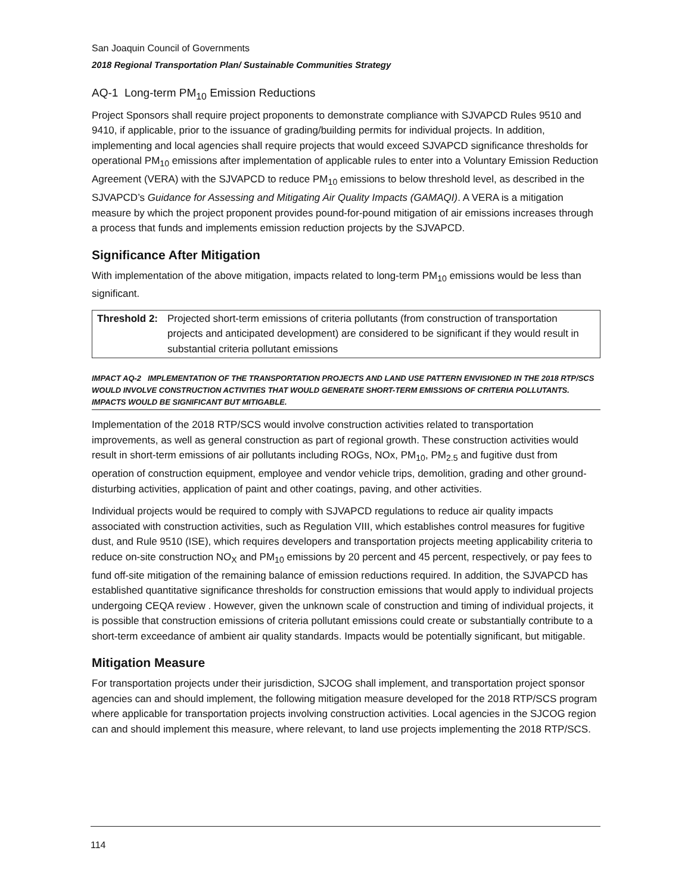San Joaquin Council of Governments
2018 Regional Transportation Plan/ Sustainable Communities Strategy
AQ-1 Long-term PM<sub>10</sub> Emission Reductions
Project Sponsors shall require project proponents to demonstrate compliance with SJVAPCD Rules 9510 and 9410, if applicable, prior to the issuance of grading/building permits for individual projects. In addition, implementing and local agencies shall require projects that would exceed SJVAPCD significance thresholds for operational PM<sub>10</sub> emissions after implementation of applicable rules to enter into a Voluntary Emission Reduction Agreement (VERA) with the SJVAPCD to reduce PM<sub>10</sub> emissions to below threshold level, as described in the SJVAPCD’s Guidance for Assessing and Mitigating Air Quality Impacts (GAMAQI). A VERA is a mitigation measure by which the project proponent provides pound-for-pound mitigation of air emissions increases through a process that funds and implements emission reduction projects by the SJVAPCD.
Significance After Mitigation
With implementation of the above mitigation, impacts related to long-term PM<sub>10</sub> emissions would be less than significant.
| Threshold 2: | Projected short-term emissions of criteria pollutants (from construction of transportation projects and anticipated development) are considered to be significant if they would result in substantial criteria pollutant emissions |
IMPACT AQ-2 IMPLEMENTATION OF THE TRANSPORTATION PROJECTS AND LAND USE PATTERN ENVISIONED IN THE 2018 RTP/SCS WOULD INVOLVE CONSTRUCTION ACTIVITIES THAT WOULD GENERATE SHORT-TERM EMISSIONS OF CRITERIA POLLUTANTS. IMPACTS WOULD BE SIGNIFICANT BUT MITIGABLE.
Implementation of the 2018 RTP/SCS would involve construction activities related to transportation improvements, as well as general construction as part of regional growth. These construction activities would result in short-term emissions of air pollutants including ROGs, NOx, PM<sub>10</sub>, PM<sub>2.5</sub> and fugitive dust from operation of construction equipment, employee and vendor vehicle trips, demolition, grading and other ground-disturbing activities, application of paint and other coatings, paving, and other activities.
Individual projects would be required to comply with SJVAPCD regulations to reduce air quality impacts associated with construction activities, such as Regulation VIII, which establishes control measures for fugitive dust, and Rule 9510 (ISE), which requires developers and transportation projects meeting applicability criteria to reduce on-site construction NO<sub>X</sub> and PM<sub>10</sub> emissions by 20 percent and 45 percent, respectively, or pay fees to fund off-site mitigation of the remaining balance of emission reductions required. In addition, the SJVAPCD has established quantitative significance thresholds for construction emissions that would apply to individual projects undergoing CEQA review . However, given the unknown scale of construction and timing of individual projects, it is possible that construction emissions of criteria pollutant emissions could create or substantially contribute to a short-term exceedance of ambient air quality standards. Impacts would be potentially significant, but mitigable.
Mitigation Measure
For transportation projects under their jurisdiction, SJCOG shall implement, and transportation project sponsor agencies can and should implement, the following mitigation measure developed for the 2018 RTP/SCS program where applicable for transportation projects involving construction activities. Local agencies in the SJCOG region can and should implement this measure, where relevant, to land use projects implementing the 2018 RTP/SCS.
114